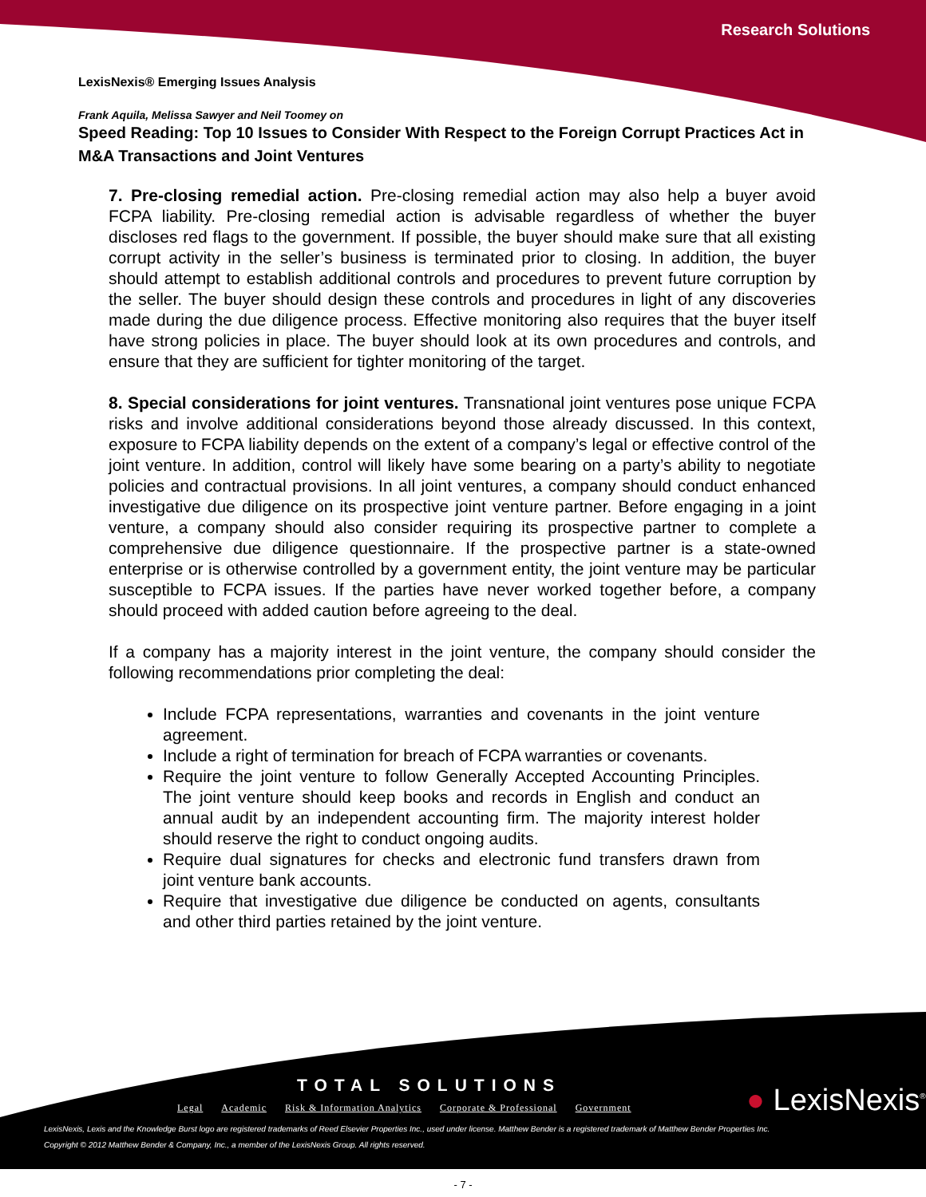Research Solutions
LexisNexis® Emerging Issues Analysis
Frank Aquila, Melissa Sawyer and Neil Toomey on
Speed Reading: Top 10 Issues to Consider With Respect to the Foreign Corrupt Practices Act in M&A Transactions and Joint Ventures
7. Pre-closing remedial action. Pre-closing remedial action may also help a buyer avoid FCPA liability. Pre-closing remedial action is advisable regardless of whether the buyer discloses red flags to the government. If possible, the buyer should make sure that all existing corrupt activity in the seller’s business is terminated prior to closing. In addition, the buyer should attempt to establish additional controls and procedures to prevent future corruption by the seller. The buyer should design these controls and procedures in light of any discoveries made during the due diligence process. Effective monitoring also requires that the buyer itself have strong policies in place. The buyer should look at its own procedures and controls, and ensure that they are sufficient for tighter monitoring of the target.
8. Special considerations for joint ventures. Transnational joint ventures pose unique FCPA risks and involve additional considerations beyond those already discussed. In this context, exposure to FCPA liability depends on the extent of a company’s legal or effective control of the joint venture. In addition, control will likely have some bearing on a party’s ability to negotiate policies and contractual provisions. In all joint ventures, a company should conduct enhanced investigative due diligence on its prospective joint venture partner. Before engaging in a joint venture, a company should also consider requiring its prospective partner to complete a comprehensive due diligence questionnaire. If the prospective partner is a state-owned enterprise or is otherwise controlled by a government entity, the joint venture may be particular susceptible to FCPA issues. If the parties have never worked together before, a company should proceed with added caution before agreeing to the deal.
If a company has a majority interest in the joint venture, the company should consider the following recommendations prior completing the deal:
Include FCPA representations, warranties and covenants in the joint venture agreement.
Include a right of termination for breach of FCPA warranties or covenants.
Require the joint venture to follow Generally Accepted Accounting Principles. The joint venture should keep books and records in English and conduct an annual audit by an independent accounting firm. The majority interest holder should reserve the right to conduct ongoing audits.
Require dual signatures for checks and electronic fund transfers drawn from joint venture bank accounts.
Require that investigative due diligence be conducted on agents, consultants and other third parties retained by the joint venture.
TOTAL SOLUTIONS
Legal Academic Risk & Information Analytics Corporate & Professional Government
● LexisNexis<sup>®</sup>
LexisNexis, Lexis and the Knowledge Burst logo are registered trademarks of Reed Elsevier Properties Inc., used under license. Matthew Bender is a registered trademark of Matthew Bender Properties Inc.
Copyright © 2012 Matthew Bender & Company, Inc., a member of the LexisNexis Group. All rights reserved.
- 7 -